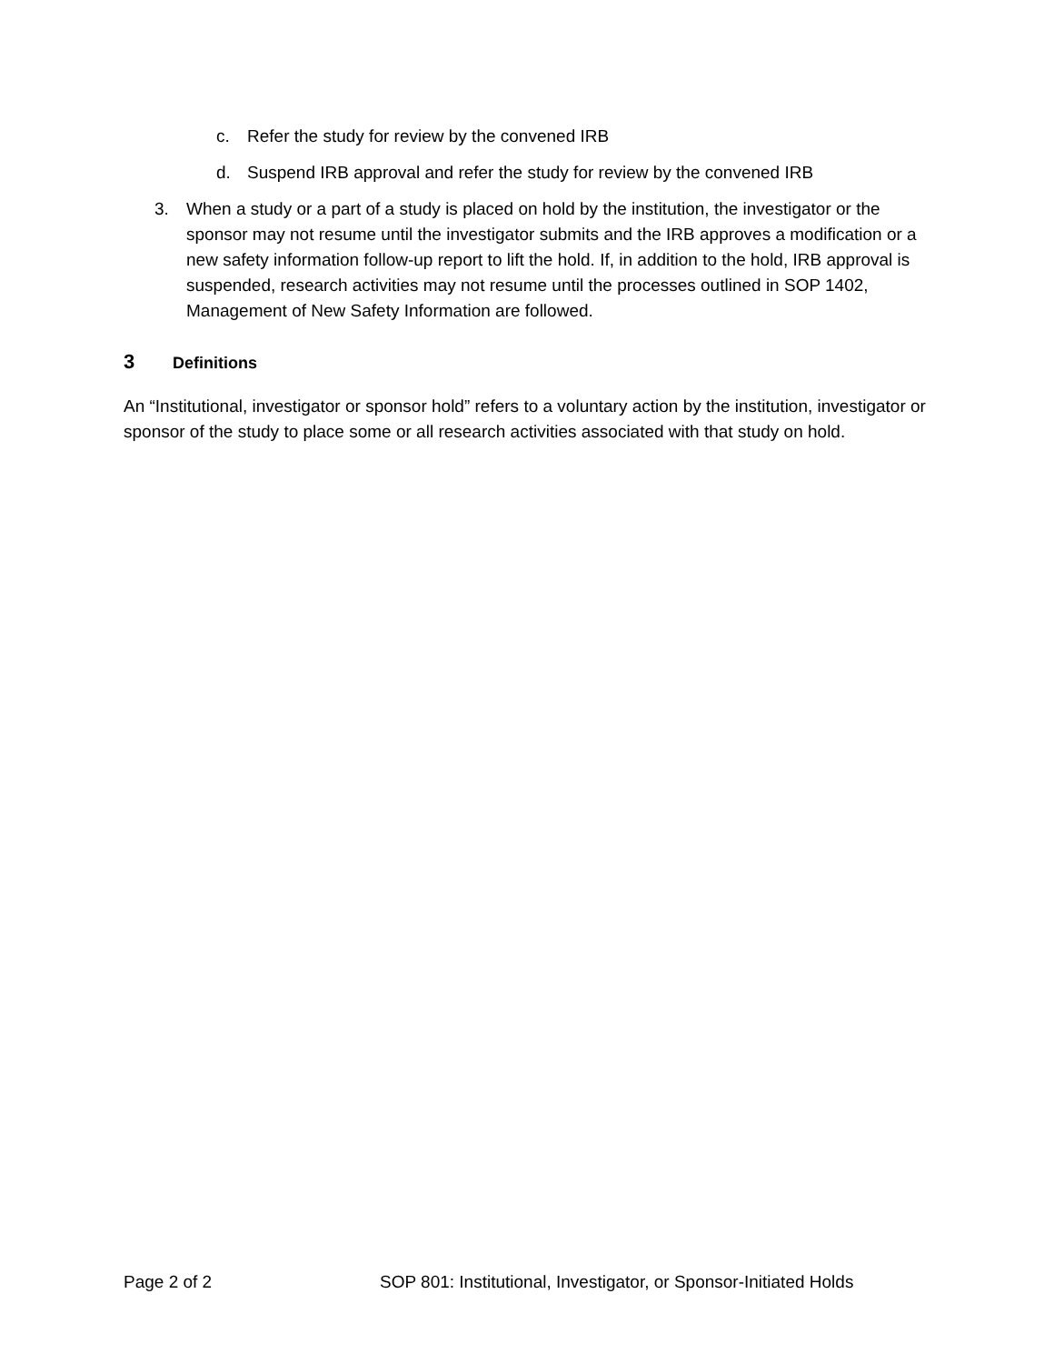c. Refer the study for review by the convened IRB
d. Suspend IRB approval and refer the study for review by the convened IRB
3. When a study or a part of a study is placed on hold by the institution, the investigator or the sponsor may not resume until the investigator submits and the IRB approves a modification or a new safety information follow-up report to lift the hold. If, in addition to the hold, IRB approval is suspended, research activities may not resume until the processes outlined in SOP 1402, Management of New Safety Information are followed.
3 Definitions
An “Institutional, investigator or sponsor hold” refers to a voluntary action by the institution, investigator or sponsor of the study to place some or all research activities associated with that study on hold.
Page 2 of 2 SOP 801: Institutional, Investigator, or Sponsor-Initiated Holds